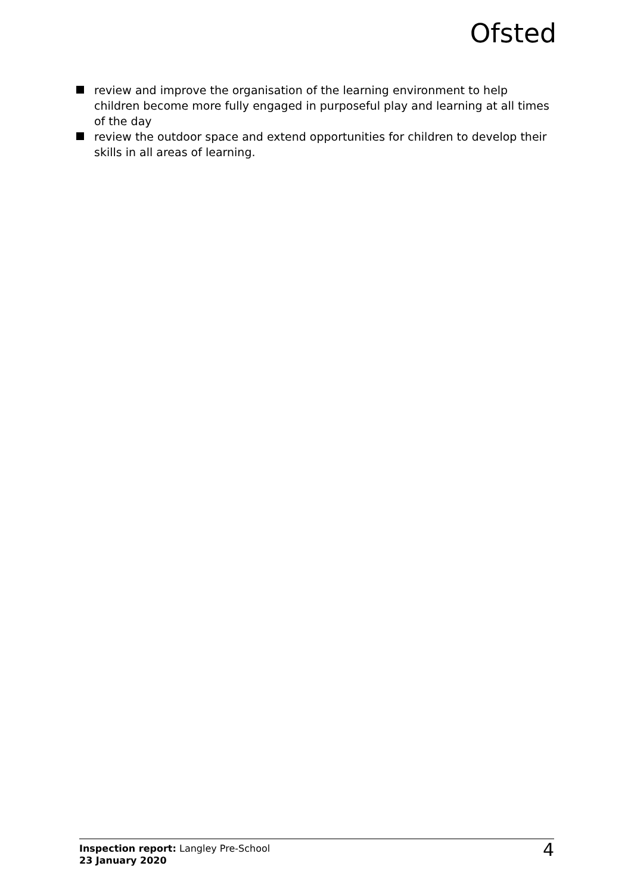Ofsted
review and improve the organisation of the learning environment to help children become more fully engaged in purposeful play and learning at all times of the day
review the outdoor space and extend opportunities for children to develop their skills in all areas of learning.
Inspection report: Langley Pre-School
23 January 2020
4